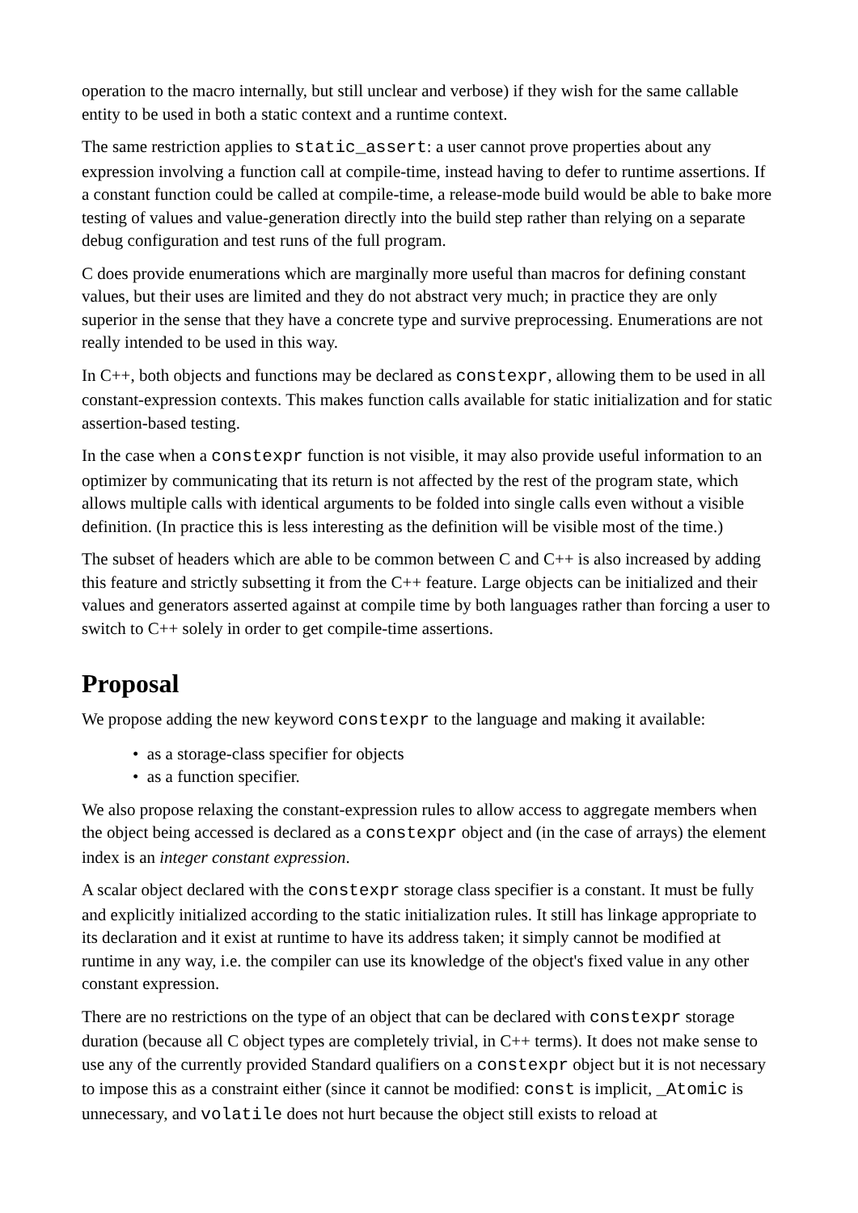operation to the macro internally, but still unclear and verbose) if they wish for the same callable entity to be used in both a static context and a runtime context.
The same restriction applies to static_assert: a user cannot prove properties about any expression involving a function call at compile-time, instead having to defer to runtime assertions. If a constant function could be called at compile-time, a release-mode build would be able to bake more testing of values and value-generation directly into the build step rather than relying on a separate debug configuration and test runs of the full program.
C does provide enumerations which are marginally more useful than macros for defining constant values, but their uses are limited and they do not abstract very much; in practice they are only superior in the sense that they have a concrete type and survive preprocessing. Enumerations are not really intended to be used in this way.
In C++, both objects and functions may be declared as constexpr, allowing them to be used in all constant-expression contexts. This makes function calls available for static initialization and for static assertion-based testing.
In the case when a constexpr function is not visible, it may also provide useful information to an optimizer by communicating that its return is not affected by the rest of the program state, which allows multiple calls with identical arguments to be folded into single calls even without a visible definition. (In practice this is less interesting as the definition will be visible most of the time.)
The subset of headers which are able to be common between C and C++ is also increased by adding this feature and strictly subsetting it from the C++ feature. Large objects can be initialized and their values and generators asserted against at compile time by both languages rather than forcing a user to switch to C++ solely in order to get compile-time assertions.
Proposal
We propose adding the new keyword constexpr to the language and making it available:
• as a storage-class specifier for objects
• as a function specifier.
We also propose relaxing the constant-expression rules to allow access to aggregate members when the object being accessed is declared as a constexpr object and (in the case of arrays) the element index is an integer constant expression.
A scalar object declared with the constexpr storage class specifier is a constant. It must be fully and explicitly initialized according to the static initialization rules. It still has linkage appropriate to its declaration and it exist at runtime to have its address taken; it simply cannot be modified at runtime in any way, i.e. the compiler can use its knowledge of the object's fixed value in any other constant expression.
There are no restrictions on the type of an object that can be declared with constexpr storage duration (because all C object types are completely trivial, in C++ terms). It does not make sense to use any of the currently provided Standard qualifiers on a constexpr object but it is not necessary to impose this as a constraint either (since it cannot be modified: const is implicit, _Atomic is unnecessary, and volatile does not hurt because the object still exists to reload at